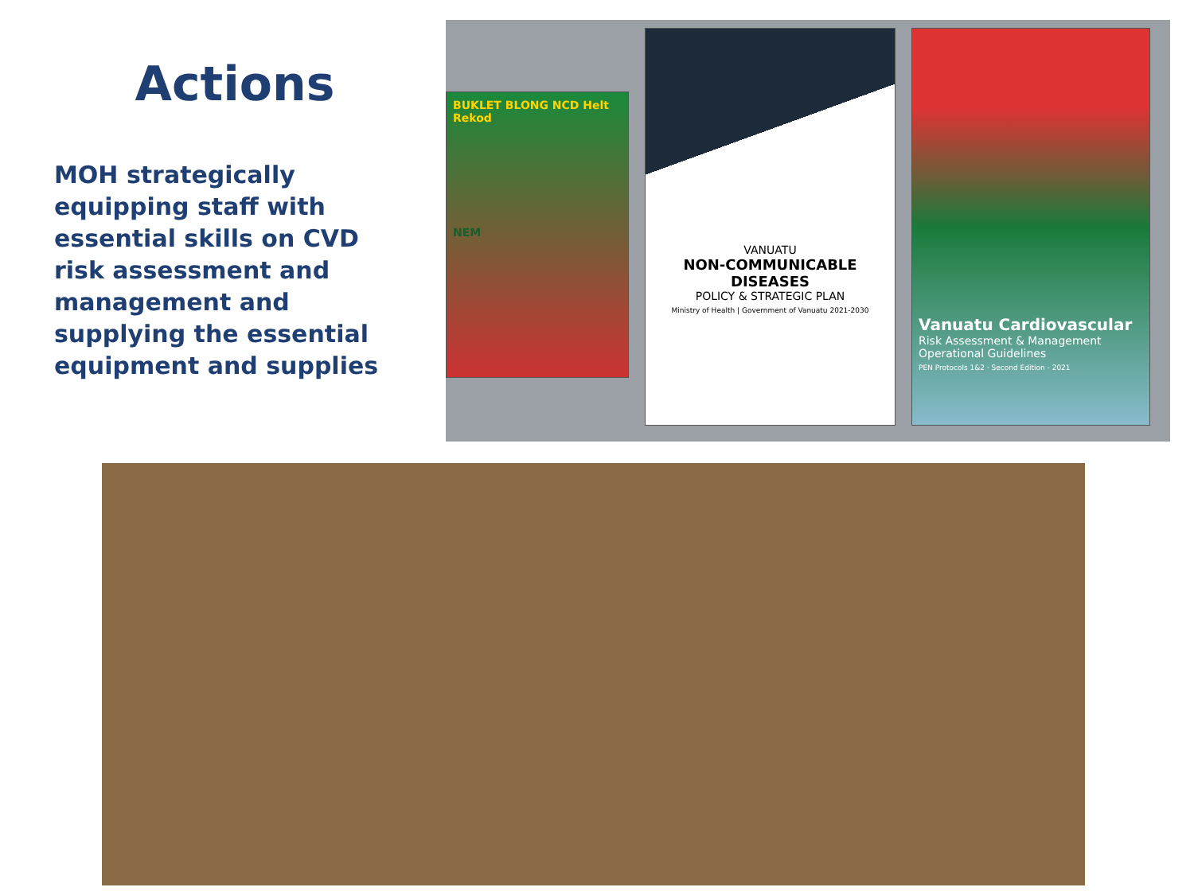Actions
MOH strategically equipping staff with essential skills on CVD risk assessment and management and supplying the essential equipment and supplies
BUKLET BLONG NCD Helt Rekod
NEM
VANUATU
NON-COMMUNICABLE DISEASES
POLICY & STRATEGIC PLAN
Ministry of Health | Government of Vanuatu 2021-2030
Vanuatu Cardiovascular
Risk Assessment & Management Operational Guidelines
PEN Protocols 1&2 · Second Edition - 2021